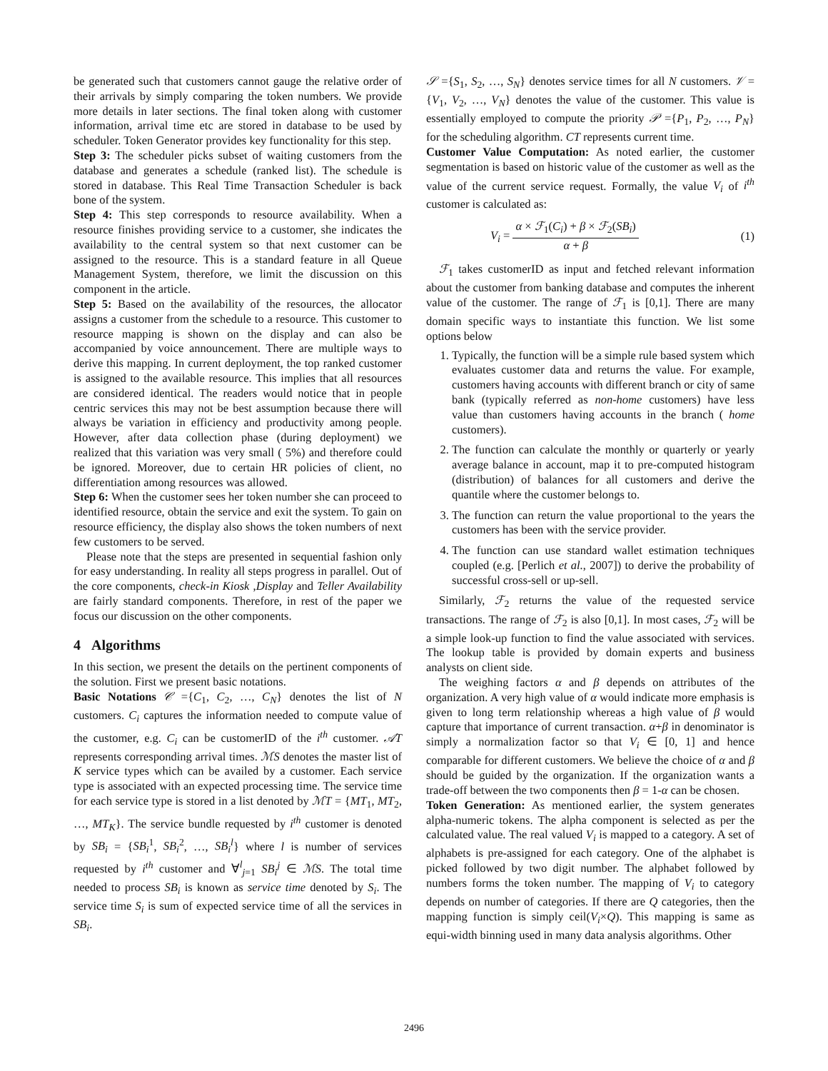be generated such that customers cannot gauge the relative order of their arrivals by simply comparing the token numbers. We provide more details in later sections. The final token along with customer information, arrival time etc are stored in database to be used by scheduler. Token Generator provides key functionality for this step.
Step 3: The scheduler picks subset of waiting customers from the database and generates a schedule (ranked list). The schedule is stored in database. This Real Time Transaction Scheduler is back bone of the system.
Step 4: This step corresponds to resource availability. When a resource finishes providing service to a customer, she indicates the availability to the central system so that next customer can be assigned to the resource. This is a standard feature in all Queue Management System, therefore, we limit the discussion on this component in the article.
Step 5: Based on the availability of the resources, the allocator assigns a customer from the schedule to a resource. This customer to resource mapping is shown on the display and can also be accompanied by voice announcement. There are multiple ways to derive this mapping. In current deployment, the top ranked customer is assigned to the available resource. This implies that all resources are considered identical. The readers would notice that in people centric services this may not be best assumption because there will always be variation in efficiency and productivity among people. However, after data collection phase (during deployment) we realized that this variation was very small ( 5%) and therefore could be ignored. Moreover, due to certain HR policies of client, no differentiation among resources was allowed.
Step 6: When the customer sees her token number she can proceed to identified resource, obtain the service and exit the system. To gain on resource efficiency, the display also shows the token numbers of next few customers to be served.
Please note that the steps are presented in sequential fashion only for easy understanding. In reality all steps progress in parallel. Out of the core components, check-in Kiosk ,Display and Teller Availability are fairly standard components. Therefore, in rest of the paper we focus our discussion on the other components.
4 Algorithms
In this section, we present the details on the pertinent components of the solution. First we present basic notations.
Basic Notations 𝒞 ={C<sub>1</sub>, C<sub>2</sub>, …, C<sub>N</sub>} denotes the list of N customers. C<sub>i</sub> captures the information needed to compute value of the customer, e.g. C<sub>i</sub> can be customerID of the i<sup>th</sup> customer. 𝒜T represents corresponding arrival times. ℳS denotes the master list of K service types which can be availed by a customer. Each service type is associated with an expected processing time. The service time for each service type is stored in a list denoted by ℳT = {MT<sub>1</sub>, MT<sub>2</sub>, …, MT<sub>K</sub>}. The service bundle requested by i<sup>th</sup> customer is denoted by SB<sub>i</sub> = {SB<sub>i</sub><sup>1</sup>, SB<sub>i</sub><sup>2</sup>, …, SB<sub>i</sub><sup>l</sup>} where l is number of services requested by i<sup>th</sup> customer and ∀<sup>l</sup><sub>j=1</sub> SB<sub>i</sub><sup>j</sup> ∈ ℳS. The total time needed to process SB<sub>i</sub> is known as service time denoted by S<sub>i</sub>. The service time S<sub>i</sub> is sum of expected service time of all the services in SB<sub>i</sub>.
𝒮 ={S<sub>1</sub>, S<sub>2</sub>, …, S<sub>N</sub>} denotes service times for all N customers. 𝒱 ={V<sub>1</sub>, V<sub>2</sub>, …, V<sub>N</sub>} denotes the value of the customer. This value is essentially employed to compute the priority 𝒫 ={P<sub>1</sub>, P<sub>2</sub>, …, P<sub>N</sub>} for the scheduling algorithm. CT represents current time.
Customer Value Computation: As noted earlier, the customer segmentation is based on historic value of the customer as well as the value of the current service request. Formally, the value V<sub>i</sub> of i<sup>th</sup> customer is calculated as:
V<sub>i</sub> = α × ℱ<sub>1</sub>(C<sub>i</sub>) + β × ℱ<sub>2</sub>(SB<sub>i</sub>) α + β (1)
ℱ<sub>1</sub> takes customerID as input and fetched relevant information about the customer from banking database and computes the inherent value of the customer. The range of ℱ<sub>1</sub> is [0,1]. There are many domain specific ways to instantiate this function. We list some options below
1. Typically, the function will be a simple rule based system which evaluates customer data and returns the value. For example, customers having accounts with different branch or city of same bank (typically referred as non-home customers) have less value than customers having accounts in the branch ( home customers).
2. The function can calculate the monthly or quarterly or yearly average balance in account, map it to pre-computed histogram (distribution) of balances for all customers and derive the quantile where the customer belongs to.
3. The function can return the value proportional to the years the customers has been with the service provider.
4. The function can use standard wallet estimation techniques coupled (e.g. [Perlich et al., 2007]) to derive the probability of successful cross-sell or up-sell.
Similarly, ℱ<sub>2</sub> returns the value of the requested service transactions. The range of ℱ<sub>2</sub> is also [0,1]. In most cases, ℱ<sub>2</sub> will be a simple look-up function to find the value associated with services. The lookup table is provided by domain experts and business analysts on client side.
The weighing factors α and β depends on attributes of the organization. A very high value of α would indicate more emphasis is given to long term relationship whereas a high value of β would capture that importance of current transaction. α+β in denominator is simply a normalization factor so that V<sub>i</sub> ∈ [0, 1] and hence comparable for different customers. We believe the choice of α and β should be guided by the organization. If the organization wants a trade-off between the two components then β = 1-α can be chosen.
Token Generation: As mentioned earlier, the system generates alpha-numeric tokens. The alpha component is selected as per the calculated value. The real valued V<sub>i</sub> is mapped to a category. A set of alphabets is pre-assigned for each category. One of the alphabet is picked followed by two digit number. The alphabet followed by numbers forms the token number. The mapping of V<sub>i</sub> to category depends on number of categories. If there are Q categories, then the mapping function is simply ceil(V<sub>i</sub>×Q). This mapping is same as equi-width binning used in many data analysis algorithms. Other
2496